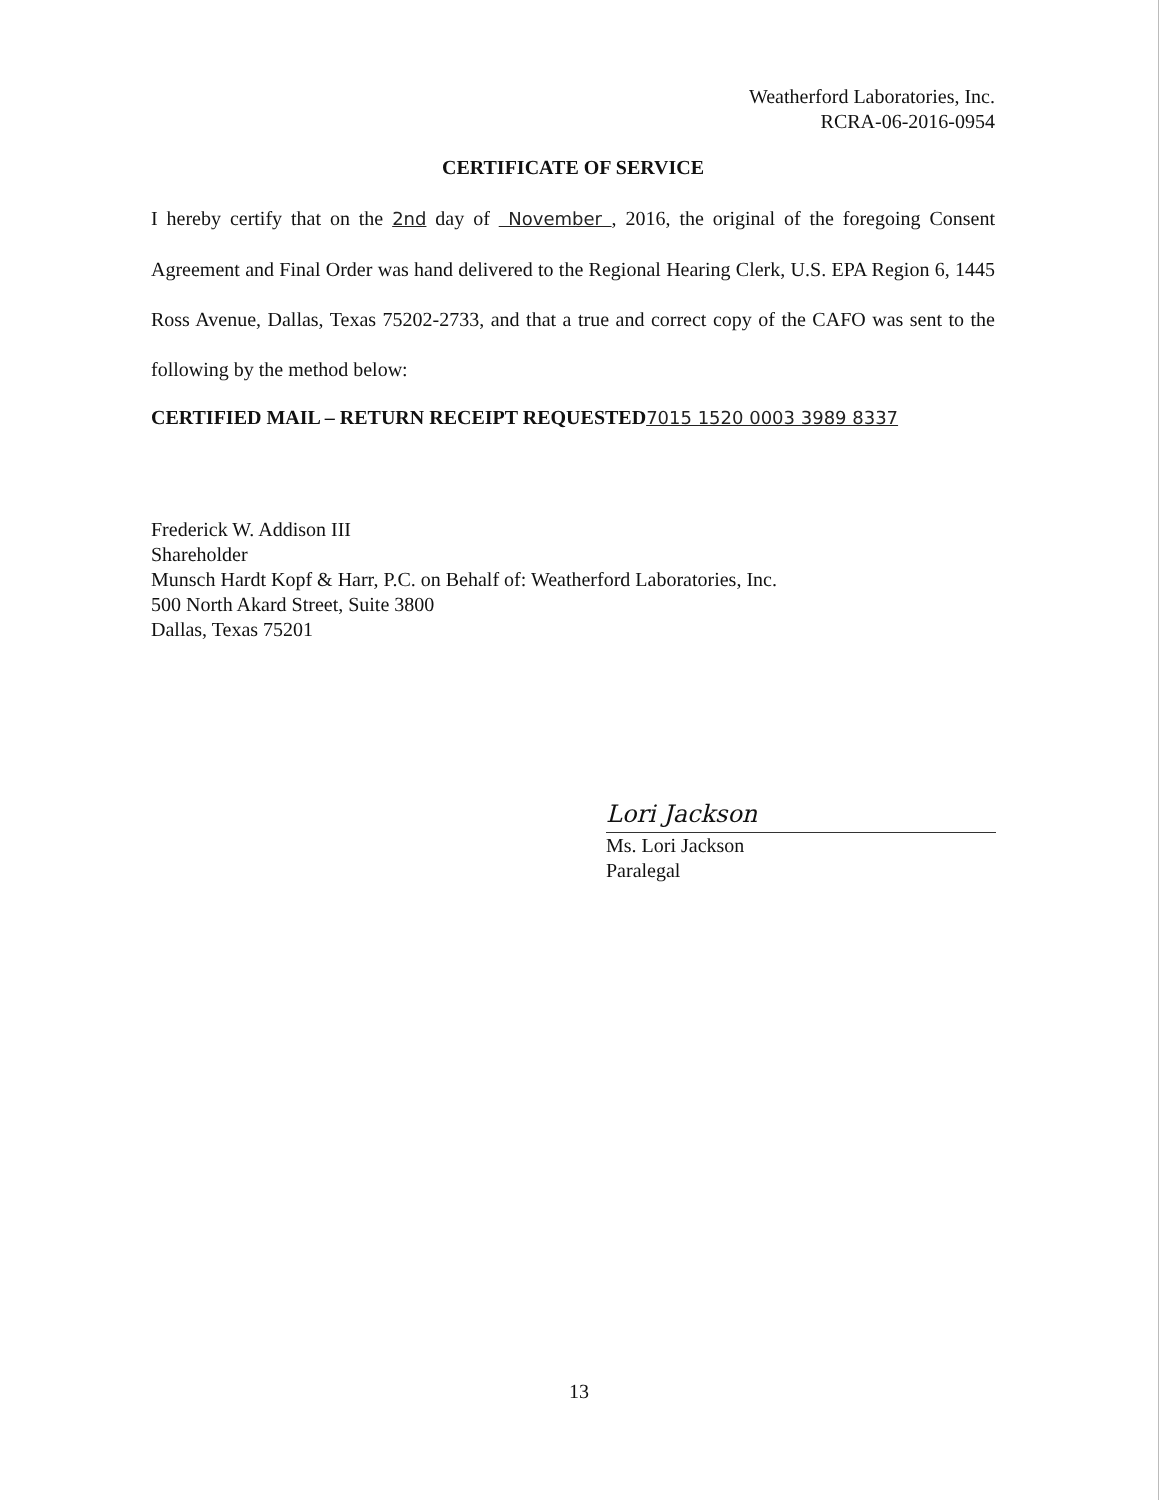Weatherford Laboratories, Inc.
RCRA-06-2016-0954
CERTIFICATE OF SERVICE
I hereby certify that on the 2nd day of November , 2016, the original of the foregoing Consent Agreement and Final Order was hand delivered to the Regional Hearing Clerk, U.S. EPA Region 6, 1445 Ross Avenue, Dallas, Texas 75202-2733, and that a true and correct copy of the CAFO was sent to the following by the method below:
CERTIFIED MAIL – RETURN RECEIPT REQUESTED7015 1520 0003 3989 8337
Frederick W. Addison III
Shareholder
Munsch Hardt Kopf & Harr, P.C. on Behalf of: Weatherford Laboratories, Inc.
500 North Akard Street, Suite 3800
Dallas, Texas 75201
Lori Jackson
Ms. Lori Jackson
Paralegal
13